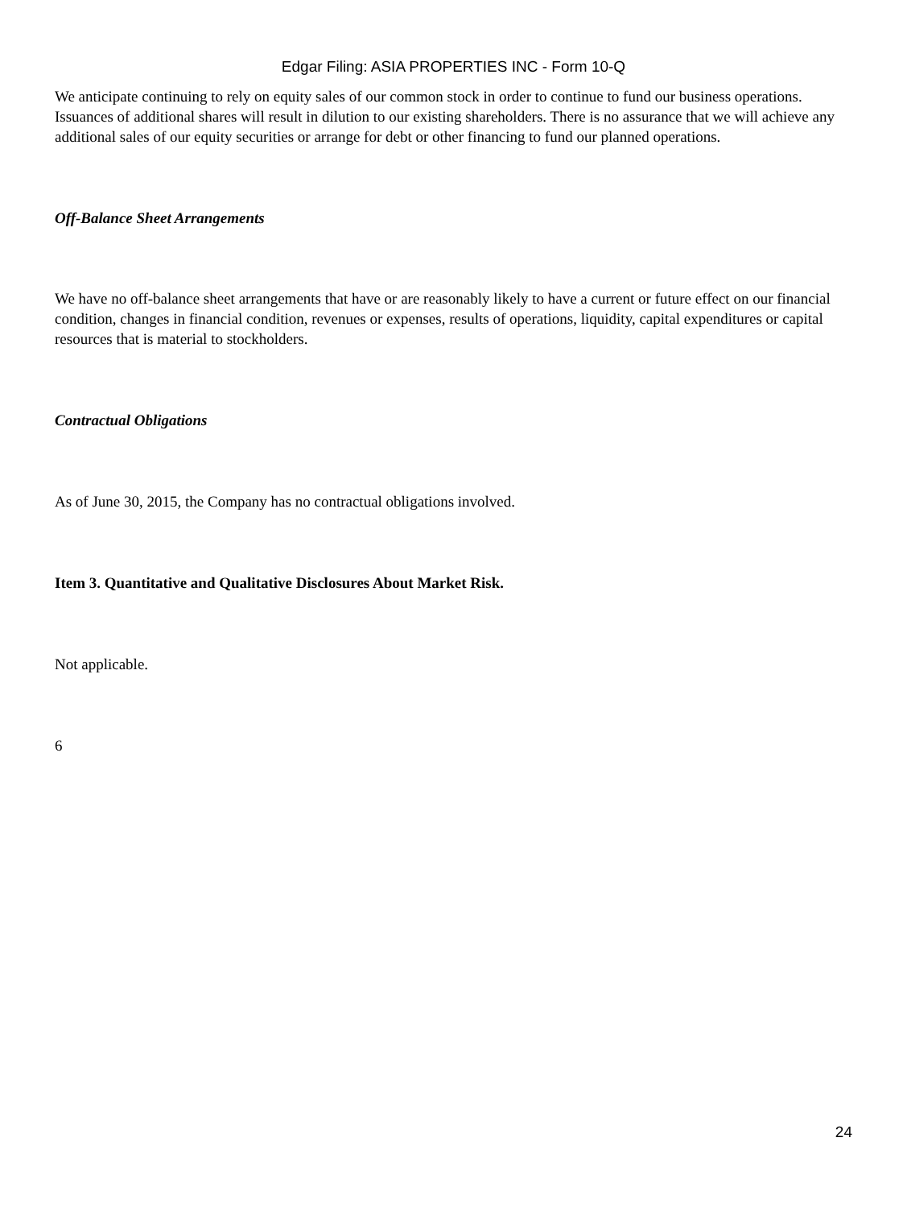Edgar Filing: ASIA PROPERTIES INC - Form 10-Q
We anticipate continuing to rely on equity sales of our common stock in order to continue to fund our business operations. Issuances of additional shares will result in dilution to our existing shareholders. There is no assurance that we will achieve any additional sales of our equity securities or arrange for debt or other financing to fund our planned operations.
Off-Balance Sheet Arrangements
We have no off-balance sheet arrangements that have or are reasonably likely to have a current or future effect on our financial condition, changes in financial condition, revenues or expenses, results of operations, liquidity, capital expenditures or capital resources that is material to stockholders.
Contractual Obligations
As of June 30, 2015, the Company has no contractual obligations involved.
Item 3. Quantitative and Qualitative Disclosures About Market Risk.
Not applicable.
6
24